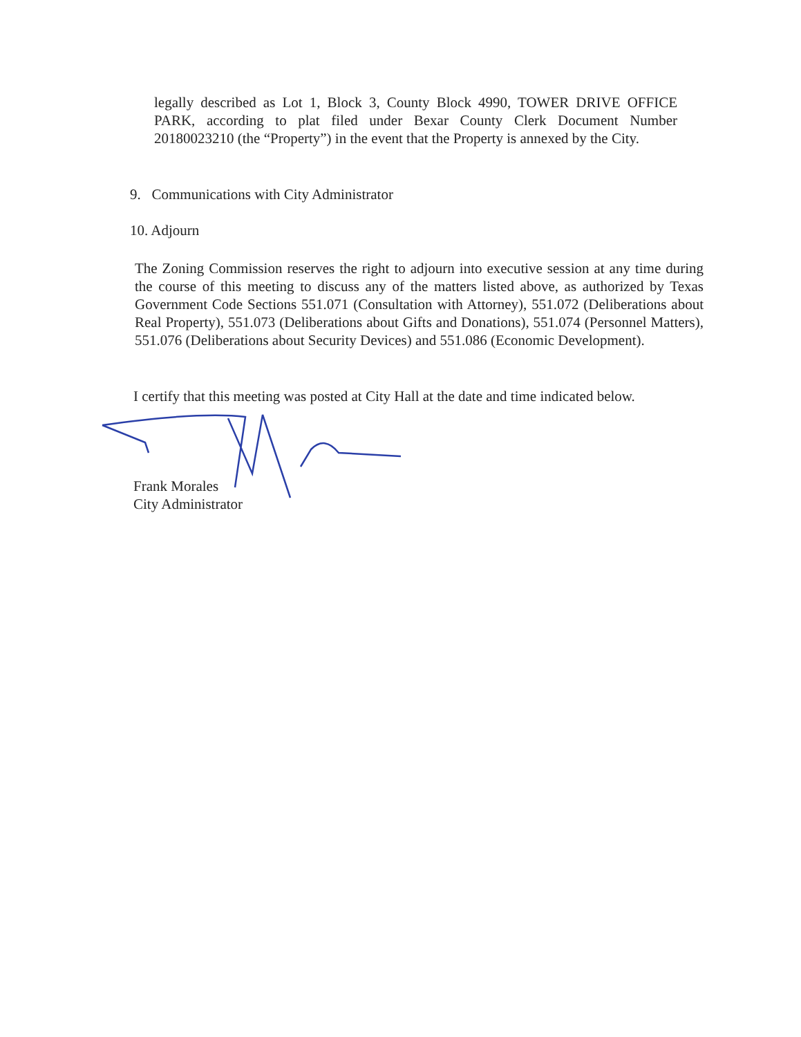legally described as Lot 1, Block 3, County Block 4990, TOWER DRIVE OFFICE PARK, according to plat filed under Bexar County Clerk Document Number 20180023210 (the “Property”) in the event that the Property is annexed by the City.
9. Communications with City Administrator
10. Adjourn
The Zoning Commission reserves the right to adjourn into executive session at any time during the course of this meeting to discuss any of the matters listed above, as authorized by Texas Government Code Sections 551.071 (Consultation with Attorney), 551.072 (Deliberations about Real Property), 551.073 (Deliberations about Gifts and Donations), 551.074 (Personnel Matters), 551.076 (Deliberations about Security Devices) and 551.086 (Economic Development).
I certify that this meeting was posted at City Hall at the date and time indicated below.
Frank Morales
City Administrator